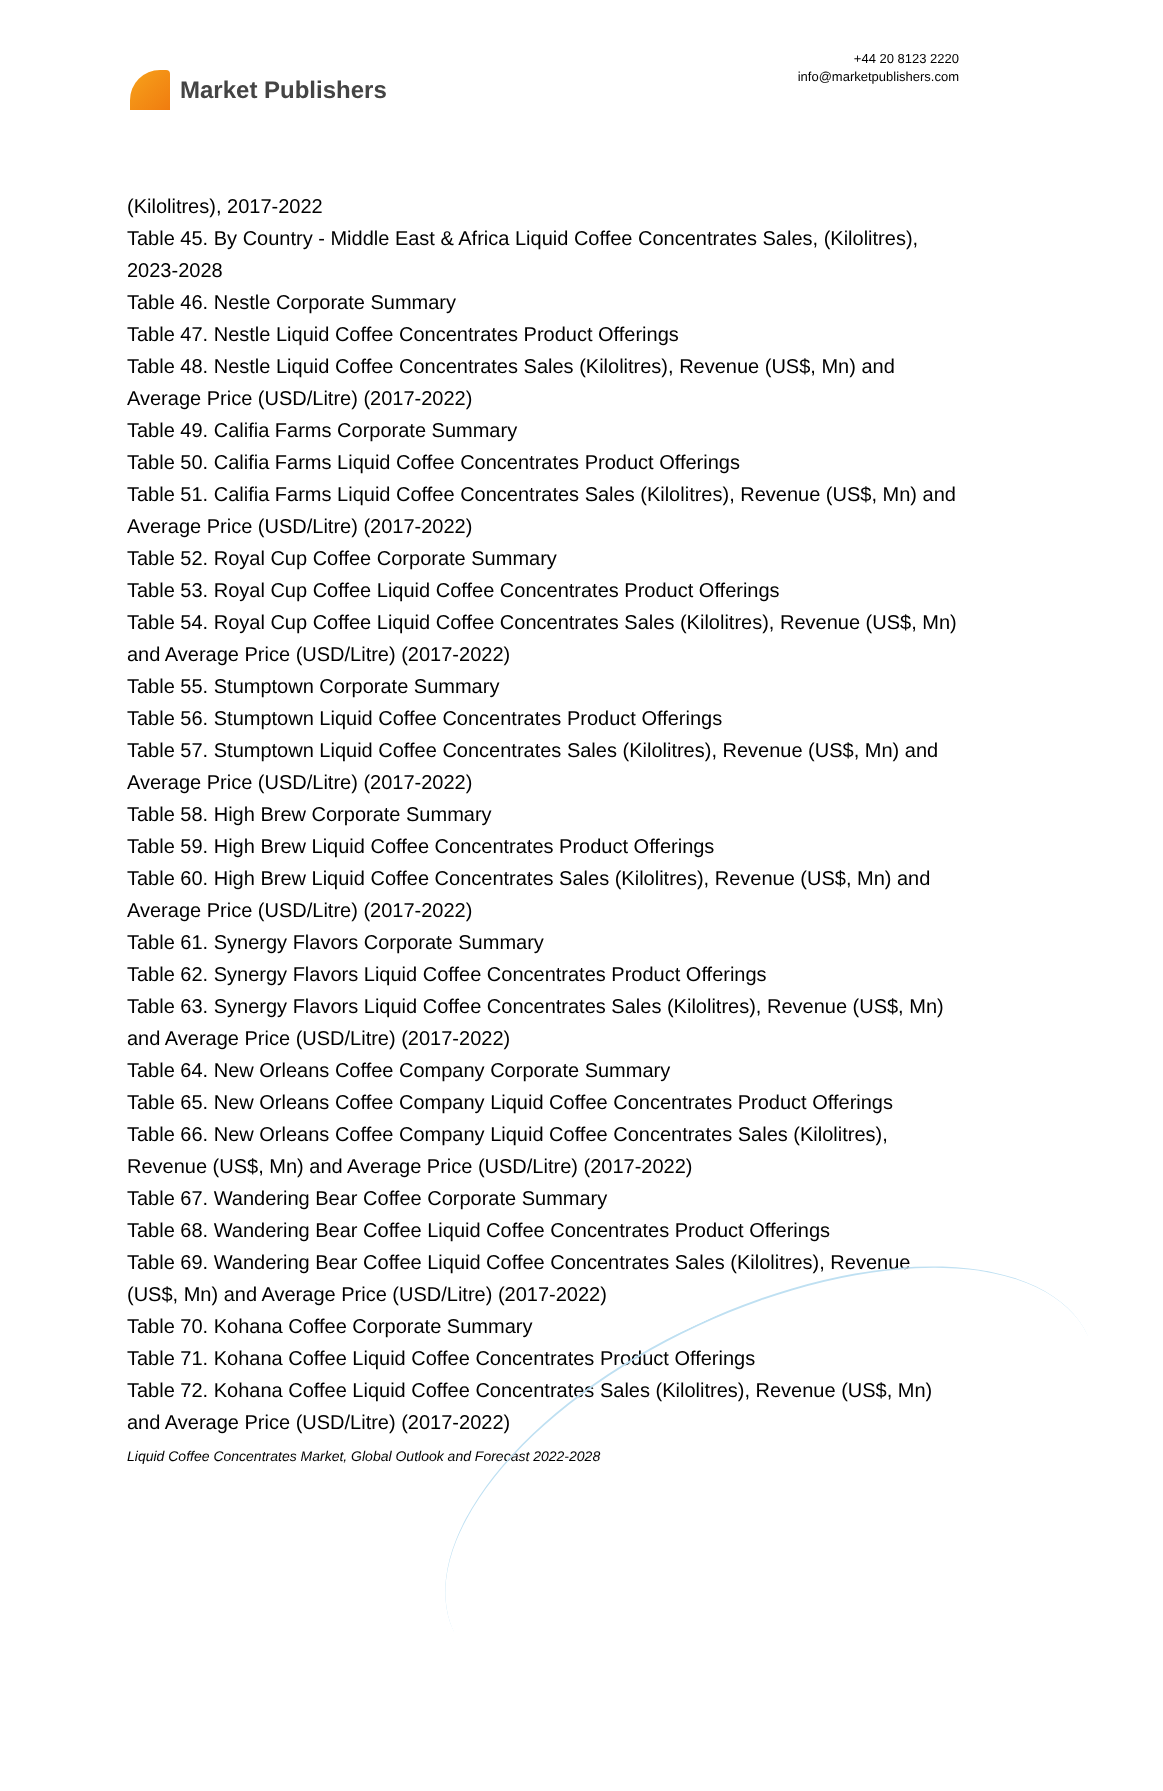Market Publishers
+44 20 8123 2220
info@marketpublishers.com
(Kilolitres), 2017-2022
Table 45. By Country - Middle East & Africa Liquid Coffee Concentrates Sales, (Kilolitres), 2023-2028
Table 46. Nestle Corporate Summary
Table 47. Nestle Liquid Coffee Concentrates Product Offerings
Table 48. Nestle Liquid Coffee Concentrates Sales (Kilolitres), Revenue (US$, Mn) and Average Price (USD/Litre) (2017-2022)
Table 49. Califia Farms Corporate Summary
Table 50. Califia Farms Liquid Coffee Concentrates Product Offerings
Table 51. Califia Farms Liquid Coffee Concentrates Sales (Kilolitres), Revenue (US$, Mn) and Average Price (USD/Litre) (2017-2022)
Table 52. Royal Cup Coffee Corporate Summary
Table 53. Royal Cup Coffee Liquid Coffee Concentrates Product Offerings
Table 54. Royal Cup Coffee Liquid Coffee Concentrates Sales (Kilolitres), Revenue (US$, Mn) and Average Price (USD/Litre) (2017-2022)
Table 55. Stumptown Corporate Summary
Table 56. Stumptown Liquid Coffee Concentrates Product Offerings
Table 57. Stumptown Liquid Coffee Concentrates Sales (Kilolitres), Revenue (US$, Mn) and Average Price (USD/Litre) (2017-2022)
Table 58. High Brew Corporate Summary
Table 59. High Brew Liquid Coffee Concentrates Product Offerings
Table 60. High Brew Liquid Coffee Concentrates Sales (Kilolitres), Revenue (US$, Mn) and Average Price (USD/Litre) (2017-2022)
Table 61. Synergy Flavors Corporate Summary
Table 62. Synergy Flavors Liquid Coffee Concentrates Product Offerings
Table 63. Synergy Flavors Liquid Coffee Concentrates Sales (Kilolitres), Revenue (US$, Mn) and Average Price (USD/Litre) (2017-2022)
Table 64. New Orleans Coffee Company Corporate Summary
Table 65. New Orleans Coffee Company Liquid Coffee Concentrates Product Offerings
Table 66. New Orleans Coffee Company Liquid Coffee Concentrates Sales (Kilolitres), Revenue (US$, Mn) and Average Price (USD/Litre) (2017-2022)
Table 67. Wandering Bear Coffee Corporate Summary
Table 68. Wandering Bear Coffee Liquid Coffee Concentrates Product Offerings
Table 69. Wandering Bear Coffee Liquid Coffee Concentrates Sales (Kilolitres), Revenue (US$, Mn) and Average Price (USD/Litre) (2017-2022)
Table 70. Kohana Coffee Corporate Summary
Table 71. Kohana Coffee Liquid Coffee Concentrates Product Offerings
Table 72. Kohana Coffee Liquid Coffee Concentrates Sales (Kilolitres), Revenue (US$, Mn) and Average Price (USD/Litre) (2017-2022)
Liquid Coffee Concentrates Market, Global Outlook and Forecast 2022-2028